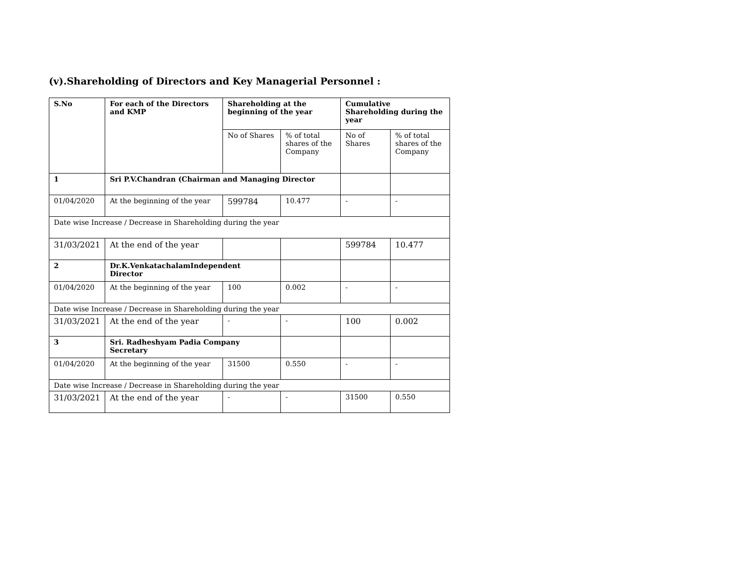(v).Shareholding of Directors and Key Managerial Personnel :
| S.No | For each of the Directors and KMP | Shareholding at the beginning of the year | | Cumulative Shareholding during the year | |
| --- | --- | --- | --- | --- | --- |
| | | No of Shares | % of total shares of the Company | No of Shares | % of total shares of the Company |
| 1 | Sri P.V.Chandran (Chairman and Managing Director | | | | |
| 01/04/2020 | At the beginning of the year | 599784 | 10.477 | - | - |
| Date wise Increase / Decrease in Shareholding during the year | | | | | |
| 31/03/2021 | At the end of the year | | | 599784 | 10.477 |
| 2 | Dr.K.VenkatachalamIndependent Director | | | | |
| 01/04/2020 | At the beginning of the year | 100 | 0.002 | - | - |
| Date wise Increase / Decrease in Shareholding during the year | | | | | |
| 31/03/2021 | At the end of the year | - | - | 100 | 0.002 |
| 3 | Sri. Radheshyam Padia Company Secretary | | | | |
| 01/04/2020 | At the beginning of the year | 31500 | 0.550 | - | - |
| Date wise Increase / Decrease in Shareholding during the year | | | | | |
| 31/03/2021 | At the end of the year | - | - | 31500 | 0.550 |